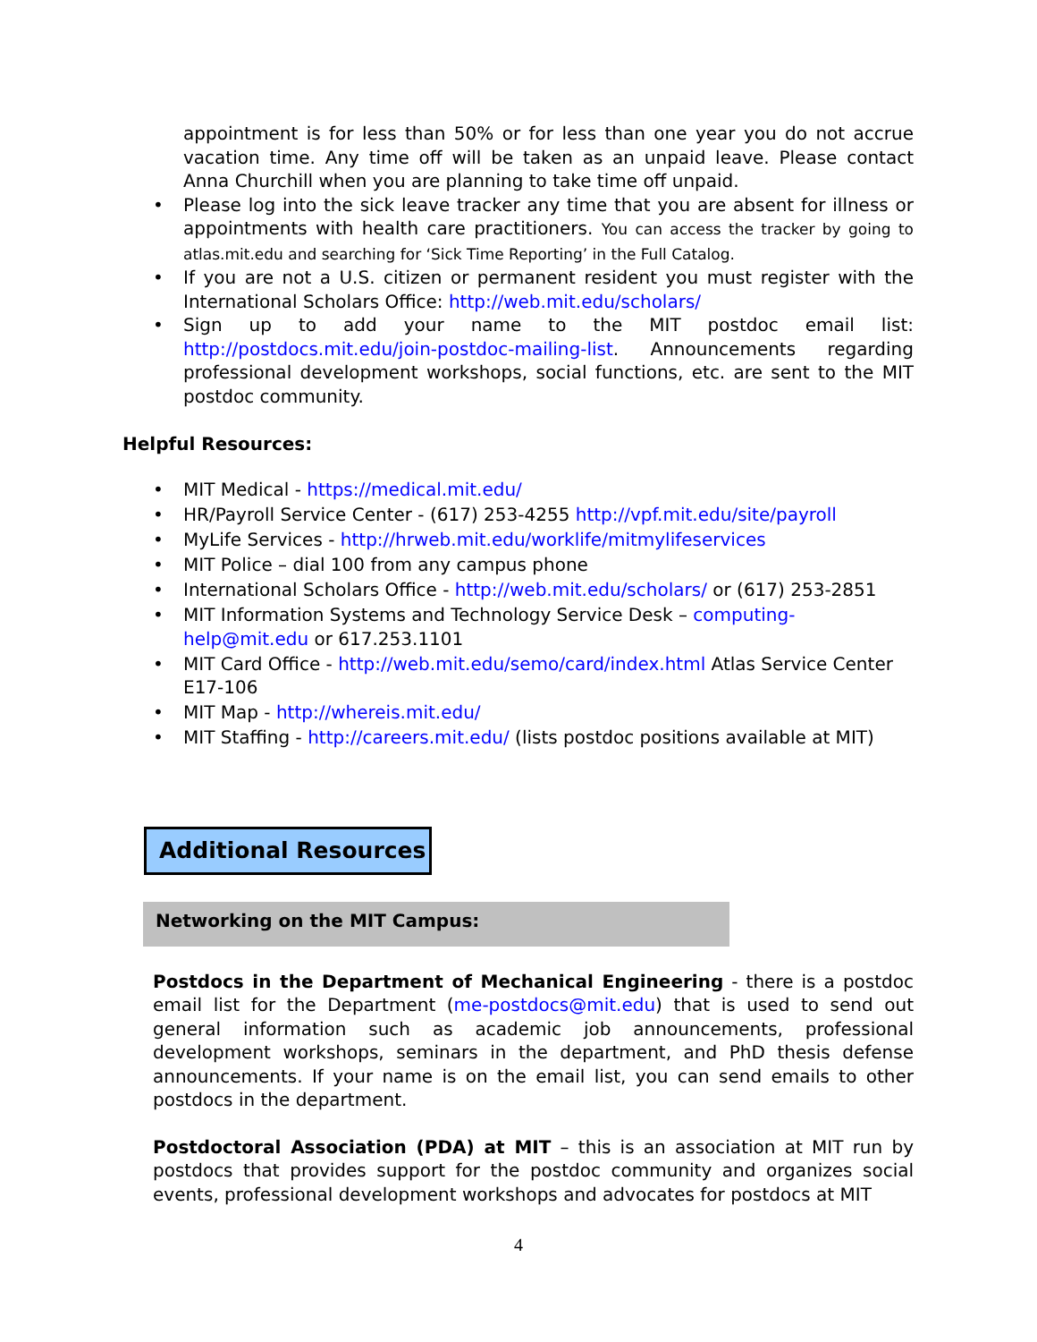appointment is for less than 50% or for less than one year you do not accrue vacation time. Any time off will be taken as an unpaid leave. Please contact Anna Churchill when you are planning to take time off unpaid.
Please log into the sick leave tracker any time that you are absent for illness or appointments with health care practitioners. You can access the tracker by going to atlas.mit.edu and searching for ‘Sick Time Reporting’ in the Full Catalog.
If you are not a U.S. citizen or permanent resident you must register with the International Scholars Office: http://web.mit.edu/scholars/
Sign up to add your name to the MIT postdoc email list: http://postdocs.mit.edu/join-postdoc-mailing-list. Announcements regarding professional development workshops, social functions, etc. are sent to the MIT postdoc community.
Helpful Resources:
MIT Medical - https://medical.mit.edu/
HR/Payroll Service Center - (617) 253-4255 http://vpf.mit.edu/site/payroll
MyLife Services - http://hrweb.mit.edu/worklife/mitmylifeservices
MIT Police – dial 100 from any campus phone
International Scholars Office - http://web.mit.edu/scholars/ or (617) 253-2851
MIT Information Systems and Technology Service Desk – computing-
help@mit.edu or 617.253.1101
MIT Card Office - http://web.mit.edu/semo/card/index.html Atlas Service Center E17-106
MIT Map - http://whereis.mit.edu/
MIT Staffing - http://careers.mit.edu/ (lists postdoc positions available at MIT)
Additional Resources
Networking on the MIT Campus:
Postdocs in the Department of Mechanical Engineering - there is a postdoc email list for the Department (me-postdocs@mit.edu) that is used to send out general information such as academic job announcements, professional development workshops, seminars in the department, and PhD thesis defense announcements. If your name is on the email list, you can send emails to other postdocs in the department.
Postdoctoral Association (PDA) at MIT – this is an association at MIT run by postdocs that provides support for the postdoc community and organizes social events, professional development workshops and advocates for postdocs at MIT
4